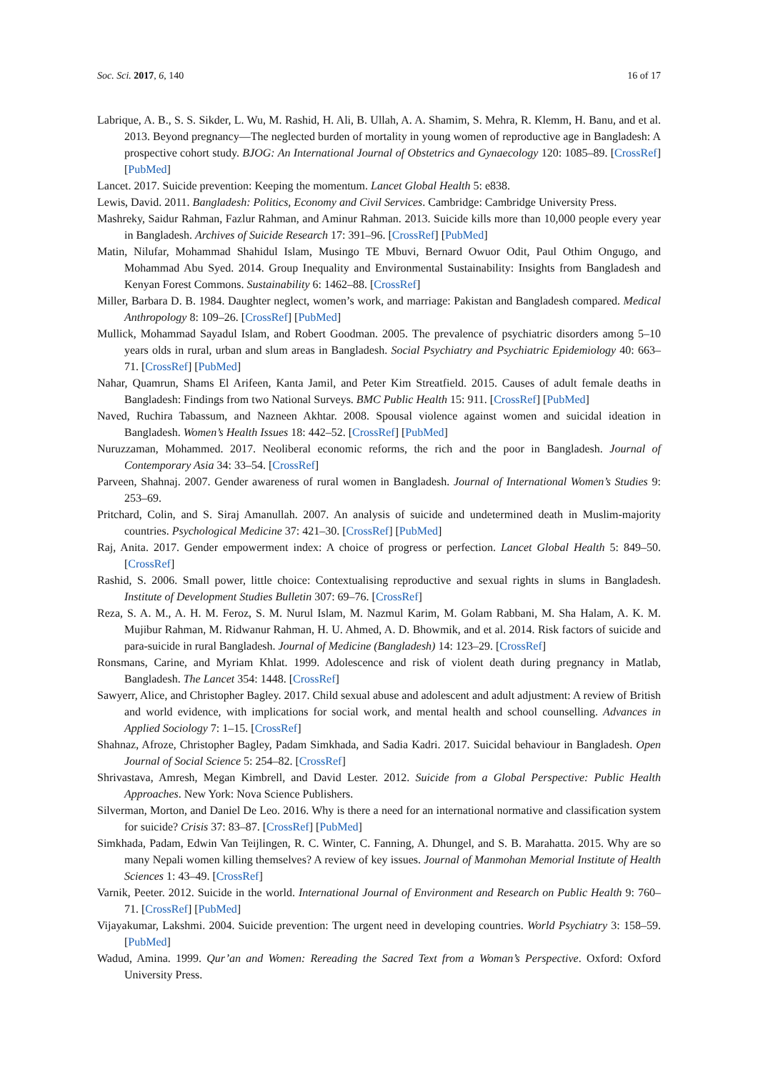Soc. Sci. 2017, 6, 140 16 of 17
Labrique, A. B., S. S. Sikder, L. Wu, M. Rashid, H. Ali, B. Ullah, A. A. Shamim, S. Mehra, R. Klemm, H. Banu, and et al. 2013. Beyond pregnancy—The neglected burden of mortality in young women of reproductive age in Bangladesh: A prospective cohort study. BJOG: An International Journal of Obstetrics and Gynaecology 120: 1085–89. [CrossRef] [PubMed]
Lancet. 2017. Suicide prevention: Keeping the momentum. Lancet Global Health 5: e838.
Lewis, David. 2011. Bangladesh: Politics, Economy and Civil Services. Cambridge: Cambridge University Press.
Mashreky, Saidur Rahman, Fazlur Rahman, and Aminur Rahman. 2013. Suicide kills more than 10,000 people every year in Bangladesh. Archives of Suicide Research 17: 391–96. [CrossRef] [PubMed]
Matin, Nilufar, Mohammad Shahidul Islam, Musingo TE Mbuvi, Bernard Owuor Odit, Paul Othim Ongugo, and Mohammad Abu Syed. 2014. Group Inequality and Environmental Sustainability: Insights from Bangladesh and Kenyan Forest Commons. Sustainability 6: 1462–88. [CrossRef]
Miller, Barbara D. B. 1984. Daughter neglect, women’s work, and marriage: Pakistan and Bangladesh compared. Medical Anthropology 8: 109–26. [CrossRef] [PubMed]
Mullick, Mohammad Sayadul Islam, and Robert Goodman. 2005. The prevalence of psychiatric disorders among 5–10 years olds in rural, urban and slum areas in Bangladesh. Social Psychiatry and Psychiatric Epidemiology 40: 663–71. [CrossRef] [PubMed]
Nahar, Quamrun, Shams El Arifeen, Kanta Jamil, and Peter Kim Streatfield. 2015. Causes of adult female deaths in Bangladesh: Findings from two National Surveys. BMC Public Health 15: 911. [CrossRef] [PubMed]
Naved, Ruchira Tabassum, and Nazneen Akhtar. 2008. Spousal violence against women and suicidal ideation in Bangladesh. Women’s Health Issues 18: 442–52. [CrossRef] [PubMed]
Nuruzzaman, Mohammed. 2017. Neoliberal economic reforms, the rich and the poor in Bangladesh. Journal of Contemporary Asia 34: 33–54. [CrossRef]
Parveen, Shahnaj. 2007. Gender awareness of rural women in Bangladesh. Journal of International Women’s Studies 9: 253–69.
Pritchard, Colin, and S. Siraj Amanullah. 2007. An analysis of suicide and undetermined death in Muslim-majority countries. Psychological Medicine 37: 421–30. [CrossRef] [PubMed]
Raj, Anita. 2017. Gender empowerment index: A choice of progress or perfection. Lancet Global Health 5: 849–50. [CrossRef]
Rashid, S. 2006. Small power, little choice: Contextualising reproductive and sexual rights in slums in Bangladesh. Institute of Development Studies Bulletin 307: 69–76. [CrossRef]
Reza, S. A. M., A. H. M. Feroz, S. M. Nurul Islam, M. Nazmul Karim, M. Golam Rabbani, M. Sha Halam, A. K. M. Mujibur Rahman, M. Ridwanur Rahman, H. U. Ahmed, A. D. Bhowmik, and et al. 2014. Risk factors of suicide and para-suicide in rural Bangladesh. Journal of Medicine (Bangladesh) 14: 123–29. [CrossRef]
Ronsmans, Carine, and Myriam Khlat. 1999. Adolescence and risk of violent death during pregnancy in Matlab, Bangladesh. The Lancet 354: 1448. [CrossRef]
Sawyerr, Alice, and Christopher Bagley. 2017. Child sexual abuse and adolescent and adult adjustment: A review of British and world evidence, with implications for social work, and mental health and school counselling. Advances in Applied Sociology 7: 1–15. [CrossRef]
Shahnaz, Afroze, Christopher Bagley, Padam Simkhada, and Sadia Kadri. 2017. Suicidal behaviour in Bangladesh. Open Journal of Social Science 5: 254–82. [CrossRef]
Shrivastava, Amresh, Megan Kimbrell, and David Lester. 2012. Suicide from a Global Perspective: Public Health Approaches. New York: Nova Science Publishers.
Silverman, Morton, and Daniel De Leo. 2016. Why is there a need for an international normative and classification system for suicide? Crisis 37: 83–87. [CrossRef] [PubMed]
Simkhada, Padam, Edwin Van Teijlingen, R. C. Winter, C. Fanning, A. Dhungel, and S. B. Marahatta. 2015. Why are so many Nepali women killing themselves? A review of key issues. Journal of Manmohan Memorial Institute of Health Sciences 1: 43–49. [CrossRef]
Varnik, Peeter. 2012. Suicide in the world. International Journal of Environment and Research on Public Health 9: 760–71. [CrossRef] [PubMed]
Vijayakumar, Lakshmi. 2004. Suicide prevention: The urgent need in developing countries. World Psychiatry 3: 158–59. [PubMed]
Wadud, Amina. 1999. Qur’an and Women: Rereading the Sacred Text from a Woman’s Perspective. Oxford: Oxford University Press.